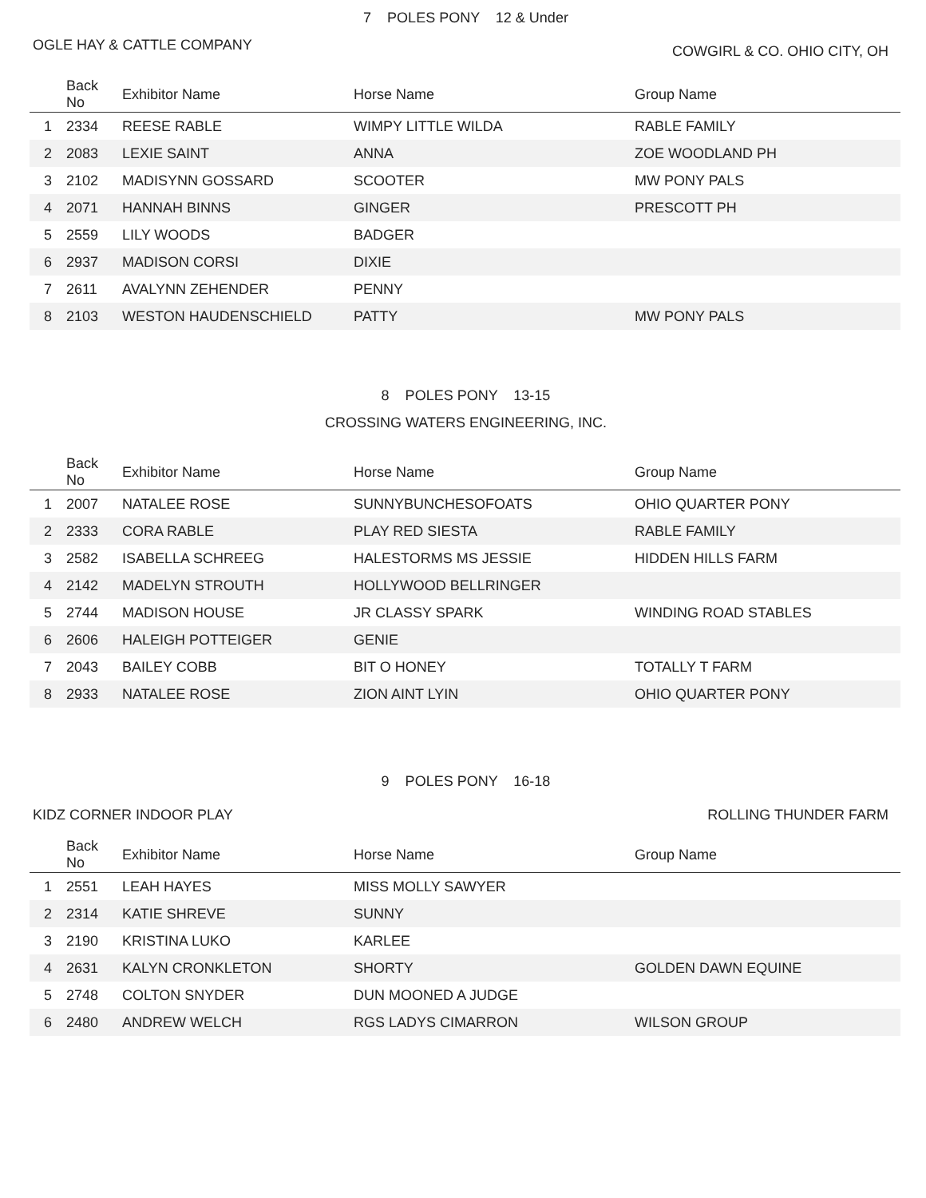7 POLES PONY 12 & Under
OGLE HAY & CATTLE COMPANY COWGIRL & CO. OHIO CITY, OH
| | Back No | Exhibitor Name | Horse Name | Group Name |
| --- | --- | --- | --- | --- |
| 1 | 2334 | REESE RABLE | WIMPY LITTLE WILDA | RABLE FAMILY |
| 2 | 2083 | LEXIE SAINT | ANNA | ZOE WOODLAND PH |
| 3 | 2102 | MADISYNN GOSSARD | SCOOTER | MW PONY PALS |
| 4 | 2071 | HANNAH BINNS | GINGER | PRESCOTT PH |
| 5 | 2559 | LILY WOODS | BADGER | |
| 6 | 2937 | MADISON CORSI | DIXIE | |
| 7 | 2611 | AVALYNN ZEHENDER | PENNY | |
| 8 | 2103 | WESTON HAUDENSCHIELD | PATTY | MW PONY PALS |
8 POLES PONY 13-15
CROSSING WATERS ENGINEERING, INC.
| | Back No | Exhibitor Name | Horse Name | Group Name |
| --- | --- | --- | --- | --- |
| 1 | 2007 | NATALEE ROSE | SUNNYBUNCHESOFOATS | OHIO QUARTER PONY |
| 2 | 2333 | CORA RABLE | PLAY RED SIESTA | RABLE FAMILY |
| 3 | 2582 | ISABELLA SCHREEG | HALESTORMS MS JESSIE | HIDDEN HILLS FARM |
| 4 | 2142 | MADELYN STROUTH | HOLLYWOOD BELLRINGER | |
| 5 | 2744 | MADISON HOUSE | JR CLASSY SPARK | WINDING ROAD STABLES |
| 6 | 2606 | HALEIGH POTTEIGER | GENIE | |
| 7 | 2043 | BAILEY COBB | BIT O HONEY | TOTALLY T FARM |
| 8 | 2933 | NATALEE ROSE | ZION AINT LYIN | OHIO QUARTER PONY |
9 POLES PONY 16-18
KIDZ CORNER INDOOR PLAY ROLLING THUNDER FARM
| | Back No | Exhibitor Name | Horse Name | Group Name |
| --- | --- | --- | --- | --- |
| 1 | 2551 | LEAH HAYES | MISS MOLLY SAWYER | |
| 2 | 2314 | KATIE SHREVE | SUNNY | |
| 3 | 2190 | KRISTINA LUKO | KARLEE | |
| 4 | 2631 | KALYN CRONKLETON | SHORTY | GOLDEN DAWN EQUINE |
| 5 | 2748 | COLTON SNYDER | DUN MOONED A JUDGE | |
| 6 | 2480 | ANDREW WELCH | RGS LADYS CIMARRON | WILSON GROUP |